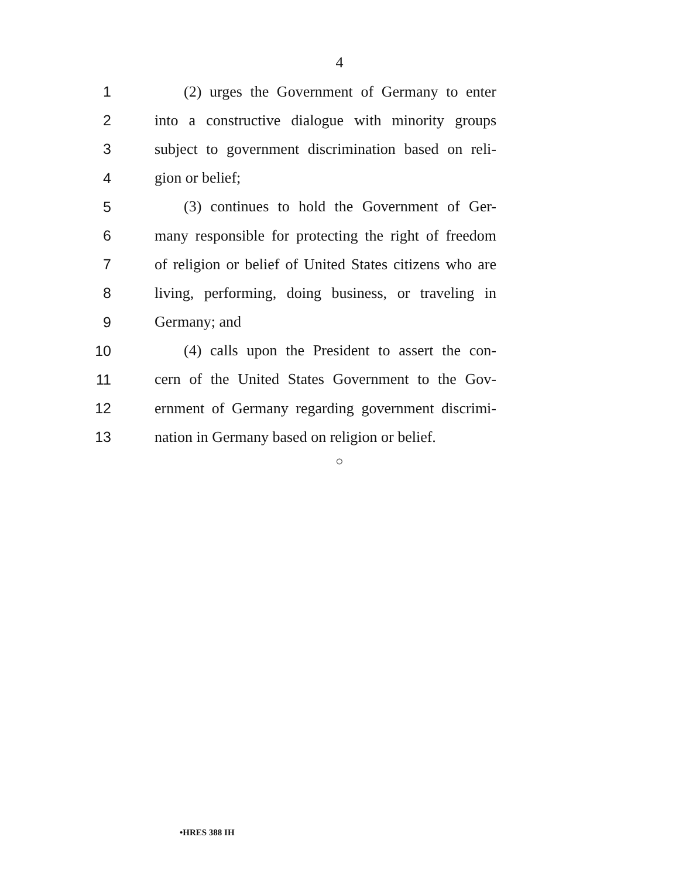4
1 (2) urges the Government of Germany to enter
2 into a constructive dialogue with minority groups
3 subject to government discrimination based on reli-
4 gion or belief;
5 (3) continues to hold the Government of Ger-
6 many responsible for protecting the right of freedom
7 of religion or belief of United States citizens who are
8 living, performing, doing business, or traveling in
9 Germany; and
10 (4) calls upon the President to assert the con-
11 cern of the United States Government to the Gov-
12 ernment of Germany regarding government discrimi-
13 nation in Germany based on religion or belief.
○
•HRES 388 IH